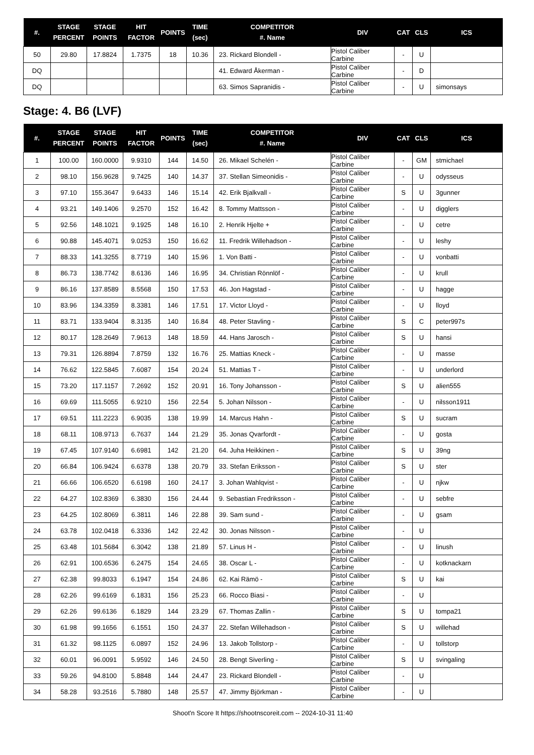| #. | STAGE PERCENT | STAGE POINTS | HIT FACTOR | POINTS | TIME (sec) | COMPETITOR #. Name | DIV | CAT | CLS | ICS |
| --- | --- | --- | --- | --- | --- | --- | --- | --- | --- | --- |
| 50 | 29.80 | 17.8824 | 1.7375 | 18 | 10.36 | 23. Rickard Blondell - | Pistol Caliber Carbine | - | U | |
| DQ | | | | | | 41. Edward Åkerman - | Pistol Caliber Carbine | - | D | |
| DQ | | | | | | 63. Simos Sapranidis - | Pistol Caliber Carbine | - | U | simonsays |
Stage: 4. B6 (LVF)
| #. | STAGE PERCENT | STAGE POINTS | HIT FACTOR | POINTS | TIME (sec) | COMPETITOR #. Name | DIV | CAT | CLS | ICS |
| --- | --- | --- | --- | --- | --- | --- | --- | --- | --- | --- |
| 1 | 100.00 | 160.0000 | 9.9310 | 144 | 14.50 | 26. Mikael Schelén - | Pistol Caliber Carbine | - | GM | stmichael |
| 2 | 98.10 | 156.9628 | 9.7425 | 140 | 14.37 | 37. Stellan Simeonidis - | Pistol Caliber Carbine | - | U | odysseus |
| 3 | 97.10 | 155.3647 | 9.6433 | 146 | 15.14 | 42. Erik Bjalkvall - | Pistol Caliber Carbine | S | U | 3gunner |
| 4 | 93.21 | 149.1406 | 9.2570 | 152 | 16.42 | 8. Tommy Mattsson - | Pistol Caliber Carbine | - | U | digglers |
| 5 | 92.56 | 148.1021 | 9.1925 | 148 | 16.10 | 2. Henrik Hjelte + | Pistol Caliber Carbine | - | U | cetre |
| 6 | 90.88 | 145.4071 | 9.0253 | 150 | 16.62 | 11. Fredrik Willehadson - | Pistol Caliber Carbine | - | U | leshy |
| 7 | 88.33 | 141.3255 | 8.7719 | 140 | 15.96 | 1. Von Batti - | Pistol Caliber Carbine | - | U | vonbatti |
| 8 | 86.73 | 138.7742 | 8.6136 | 146 | 16.95 | 34. Christian Rönnlöf - | Pistol Caliber Carbine | - | U | krull |
| 9 | 86.16 | 137.8589 | 8.5568 | 150 | 17.53 | 46. Jon Hagstad - | Pistol Caliber Carbine | - | U | hagge |
| 10 | 83.96 | 134.3359 | 8.3381 | 146 | 17.51 | 17. Victor Lloyd - | Pistol Caliber Carbine | - | U | lloyd |
| 11 | 83.71 | 133.9404 | 8.3135 | 140 | 16.84 | 48. Peter Stavling - | Pistol Caliber Carbine | S | C | peter997s |
| 12 | 80.17 | 128.2649 | 7.9613 | 148 | 18.59 | 44. Hans Jarosch - | Pistol Caliber Carbine | S | U | hansi |
| 13 | 79.31 | 126.8894 | 7.8759 | 132 | 16.76 | 25. Mattias Kneck - | Pistol Caliber Carbine | - | U | masse |
| 14 | 76.62 | 122.5845 | 7.6087 | 154 | 20.24 | 51. Mattias T - | Pistol Caliber Carbine | - | U | underlord |
| 15 | 73.20 | 117.1157 | 7.2692 | 152 | 20.91 | 16. Tony Johansson - | Pistol Caliber Carbine | S | U | alien555 |
| 16 | 69.69 | 111.5055 | 6.9210 | 156 | 22.54 | 5. Johan Nilsson - | Pistol Caliber Carbine | - | U | nilsson1911 |
| 17 | 69.51 | 111.2223 | 6.9035 | 138 | 19.99 | 14. Marcus Hahn - | Pistol Caliber Carbine | S | U | sucram |
| 18 | 68.11 | 108.9713 | 6.7637 | 144 | 21.29 | 35. Jonas Qvarfordt - | Pistol Caliber Carbine | - | U | gosta |
| 19 | 67.45 | 107.9140 | 6.6981 | 142 | 21.20 | 64. Juha Heikkinen - | Pistol Caliber Carbine | S | U | 39ng |
| 20 | 66.84 | 106.9424 | 6.6378 | 138 | 20.79 | 33. Stefan Eriksson - | Pistol Caliber Carbine | S | U | ster |
| 21 | 66.66 | 106.6520 | 6.6198 | 160 | 24.17 | 3. Johan Wahlqvist - | Pistol Caliber Carbine | - | U | njkw |
| 22 | 64.27 | 102.8369 | 6.3830 | 156 | 24.44 | 9. Sebastian Fredriksson - | Pistol Caliber Carbine | - | U | sebfre |
| 23 | 64.25 | 102.8069 | 6.3811 | 146 | 22.88 | 39. Sam sund - | Pistol Caliber Carbine | - | U | gsam |
| 24 | 63.78 | 102.0418 | 6.3336 | 142 | 22.42 | 30. Jonas Nilsson - | Pistol Caliber Carbine | - | U | |
| 25 | 63.48 | 101.5684 | 6.3042 | 138 | 21.89 | 57. Linus H - | Pistol Caliber Carbine | - | U | linush |
| 26 | 62.91 | 100.6536 | 6.2475 | 154 | 24.65 | 38. Oscar L - | Pistol Caliber Carbine | - | U | kotknackarn |
| 27 | 62.38 | 99.8033 | 6.1947 | 154 | 24.86 | 62. Kai Rämö - | Pistol Caliber Carbine | S | U | kai |
| 28 | 62.26 | 99.6169 | 6.1831 | 156 | 25.23 | 66. Rocco Biasi - | Pistol Caliber Carbine | - | U | |
| 29 | 62.26 | 99.6136 | 6.1829 | 144 | 23.29 | 67. Thomas Zallin - | Pistol Caliber Carbine | S | U | tompa21 |
| 30 | 61.98 | 99.1656 | 6.1551 | 150 | 24.37 | 22. Stefan Willehadson - | Pistol Caliber Carbine | S | U | willehad |
| 31 | 61.32 | 98.1125 | 6.0897 | 152 | 24.96 | 13. Jakob Tollstorp - | Pistol Caliber Carbine | - | U | tollstorp |
| 32 | 60.01 | 96.0091 | 5.9592 | 146 | 24.50 | 28. Bengt Siverling - | Pistol Caliber Carbine | S | U | svingaling |
| 33 | 59.26 | 94.8100 | 5.8848 | 144 | 24.47 | 23. Rickard Blondell - | Pistol Caliber Carbine | - | U | |
| 34 | 58.28 | 93.2516 | 5.7880 | 148 | 25.57 | 47. Jimmy Björkman - | Pistol Caliber Carbine | - | U | |
Shoot'n Score It https://shootnscoreit.com -- 2024-10-31 11:40